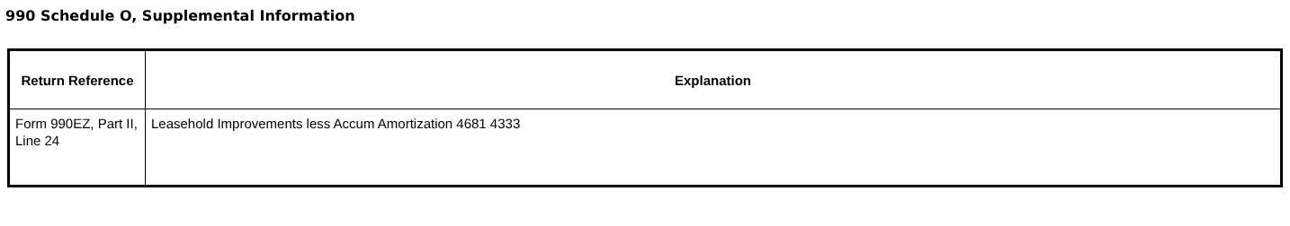990 Schedule O, Supplemental Information
| Return Reference | Explanation |
| --- | --- |
| Form 990EZ, Part II, Line 24 | Leasehold Improvements less Accum Amortization 4681 4333 |